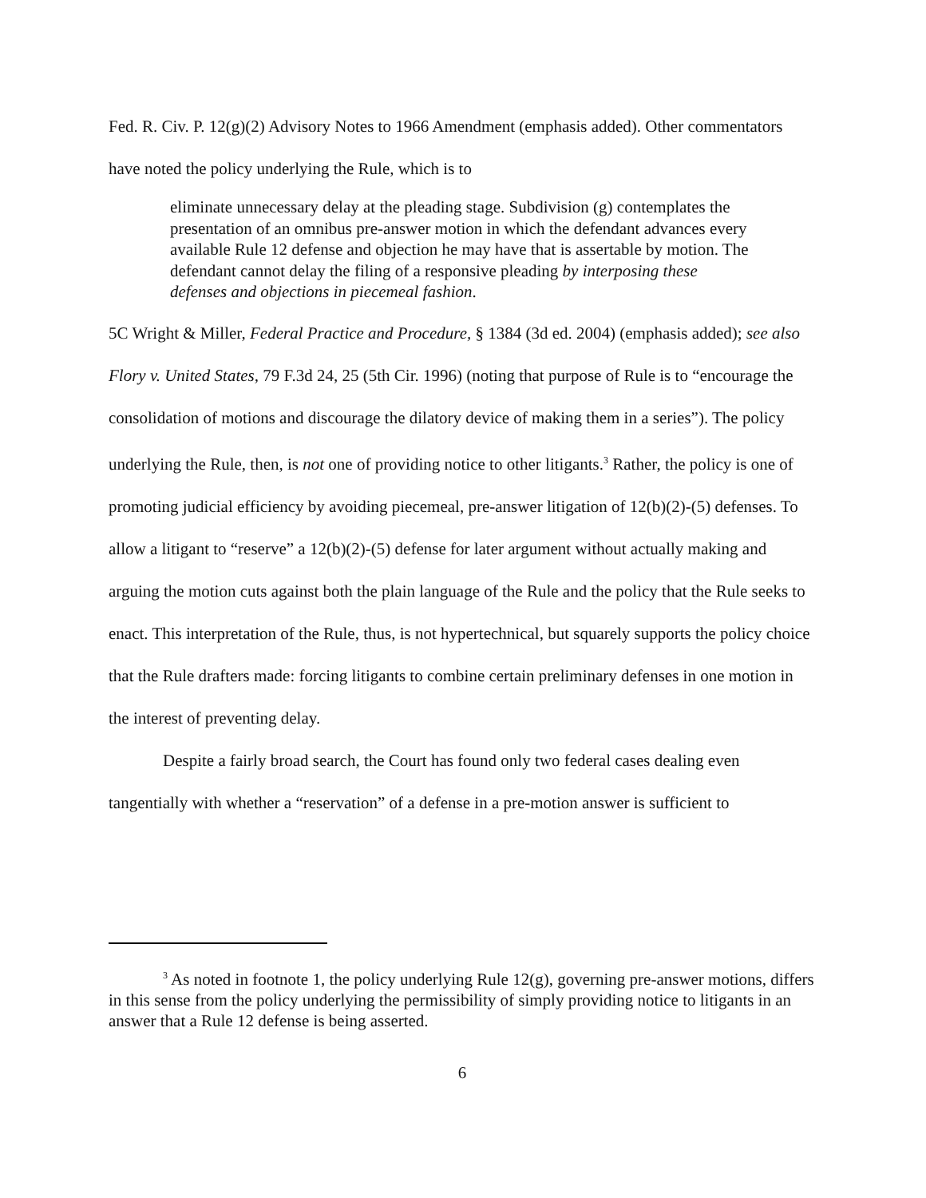Fed. R. Civ. P. 12(g)(2) Advisory Notes to 1966 Amendment (emphasis added). Other commentators have noted the policy underlying the Rule, which is to
eliminate unnecessary delay at the pleading stage. Subdivision (g) contemplates the presentation of an omnibus pre-answer motion in which the defendant advances every available Rule 12 defense and objection he may have that is assertable by motion. The defendant cannot delay the filing of a responsive pleading by interposing these defenses and objections in piecemeal fashion.
5C Wright & Miller, Federal Practice and Procedure, § 1384 (3d ed. 2004) (emphasis added); see also Flory v. United States, 79 F.3d 24, 25 (5th Cir. 1996) (noting that purpose of Rule is to “encourage the consolidation of motions and discourage the dilatory device of making them in a series”). The policy underlying the Rule, then, is not one of providing notice to other litigants.<sup>3</sup> Rather, the policy is one of promoting judicial efficiency by avoiding piecemeal, pre-answer litigation of 12(b)(2)-(5) defenses. To allow a litigant to “reserve” a 12(b)(2)-(5) defense for later argument without actually making and arguing the motion cuts against both the plain language of the Rule and the policy that the Rule seeks to enact. This interpretation of the Rule, thus, is not hypertechnical, but squarely supports the policy choice that the Rule drafters made: forcing litigants to combine certain preliminary defenses in one motion in the interest of preventing delay.
Despite a fairly broad search, the Court has found only two federal cases dealing even tangentially with whether a “reservation” of a defense in a pre-motion answer is sufficient to
<sup>3</sup> As noted in footnote 1, the policy underlying Rule 12(g), governing pre-answer motions, differs in this sense from the policy underlying the permissibility of simply providing notice to litigants in an answer that a Rule 12 defense is being asserted.
6